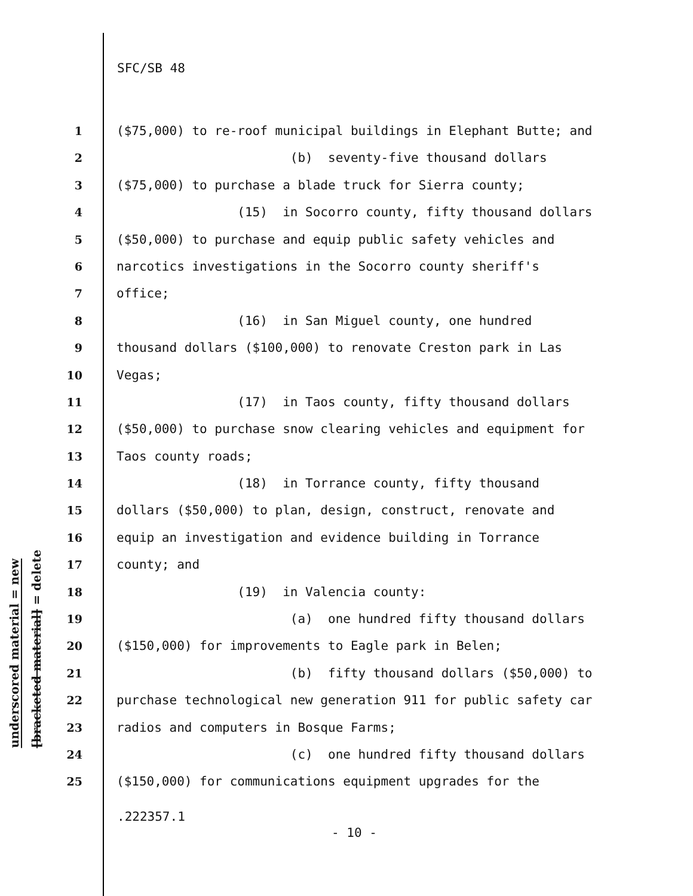SFC/SB 48
underscored material = new
[bracketed material] = delete
1 ($75,000) to re-roof municipal buildings in Elephant Butte; and
2 (b) seventy-five thousand dollars
3 ($75,000) to purchase a blade truck for Sierra county;
4 (15) in Socorro county, fifty thousand dollars
5 ($50,000) to purchase and equip public safety vehicles and
6 narcotics investigations in the Socorro county sheriff's
7 office;
8 (16) in San Miguel county, one hundred
9 thousand dollars ($100,000) to renovate Creston park in Las
10 Vegas;
11 (17) in Taos county, fifty thousand dollars
12 ($50,000) to purchase snow clearing vehicles and equipment for
13 Taos county roads;
14 (18) in Torrance county, fifty thousand
15 dollars ($50,000) to plan, design, construct, renovate and
16 equip an investigation and evidence building in Torrance
17 county; and
18 (19) in Valencia county:
19 (a) one hundred fifty thousand dollars
20 ($150,000) for improvements to Eagle park in Belen;
21 (b) fifty thousand dollars ($50,000) to
22 purchase technological new generation 911 for public safety car
23 radios and computers in Bosque Farms;
24 (c) one hundred fifty thousand dollars
25 ($150,000) for communications equipment upgrades for the
.222357.1
- 10 -